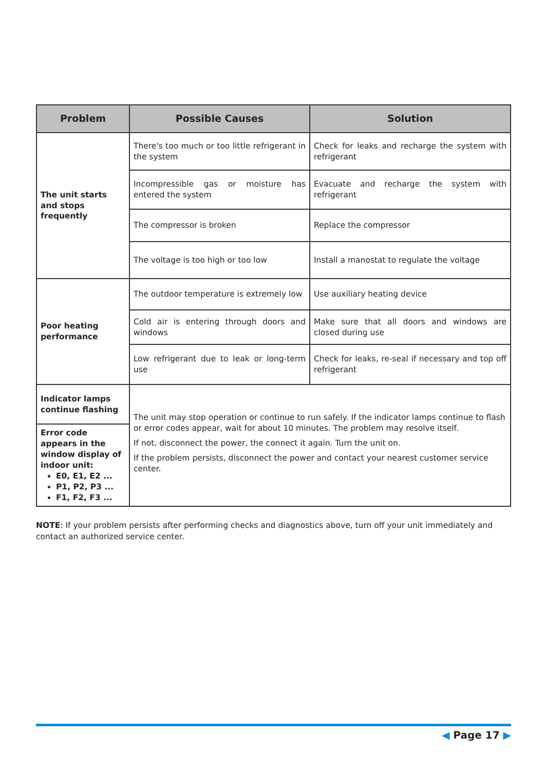| Problem | Possible Causes | Solution |
| --- | --- | --- |
| The unit starts and stops frequently | There's too much or too little refrigerant in the system | Check for leaks and recharge the system with refrigerant |
| | Incompressible gas or moisture has entered the system | Evacuate and recharge the system with refrigerant |
| | The compressor is broken | Replace the compressor |
| | The voltage is too high or too low | Install a manostat to regulate the voltage |
| Poor heating performance | The outdoor temperature is extremely low | Use auxiliary heating device |
| | Cold air is entering through doors and windows | Make sure that all doors and windows are closed during use |
| | Low refrigerant due to leak or long-term use | Check for leaks, re-seal if necessary and top off refrigerant |
| Indicator lamps continue flashing | The unit may stop operation or continue to run safely. If the indicator lamps continue to flash or error codes appear, wait for about 10 minutes. The problem may resolve itself. If not, disconnect the power, the connect it again. Turn the unit on. If the problem persists, disconnect the power and contact your nearest customer service center. | |
| Error code appears in the window display of indoor unit: E0, E1, E2 ... P1, P2, P3 ... F1, F2, F3 ... | | |
NOTE: If your problem persists after performing checks and diagnostics above, turn off your unit immediately and contact an authorized service center.
◀ Page 17 ▶